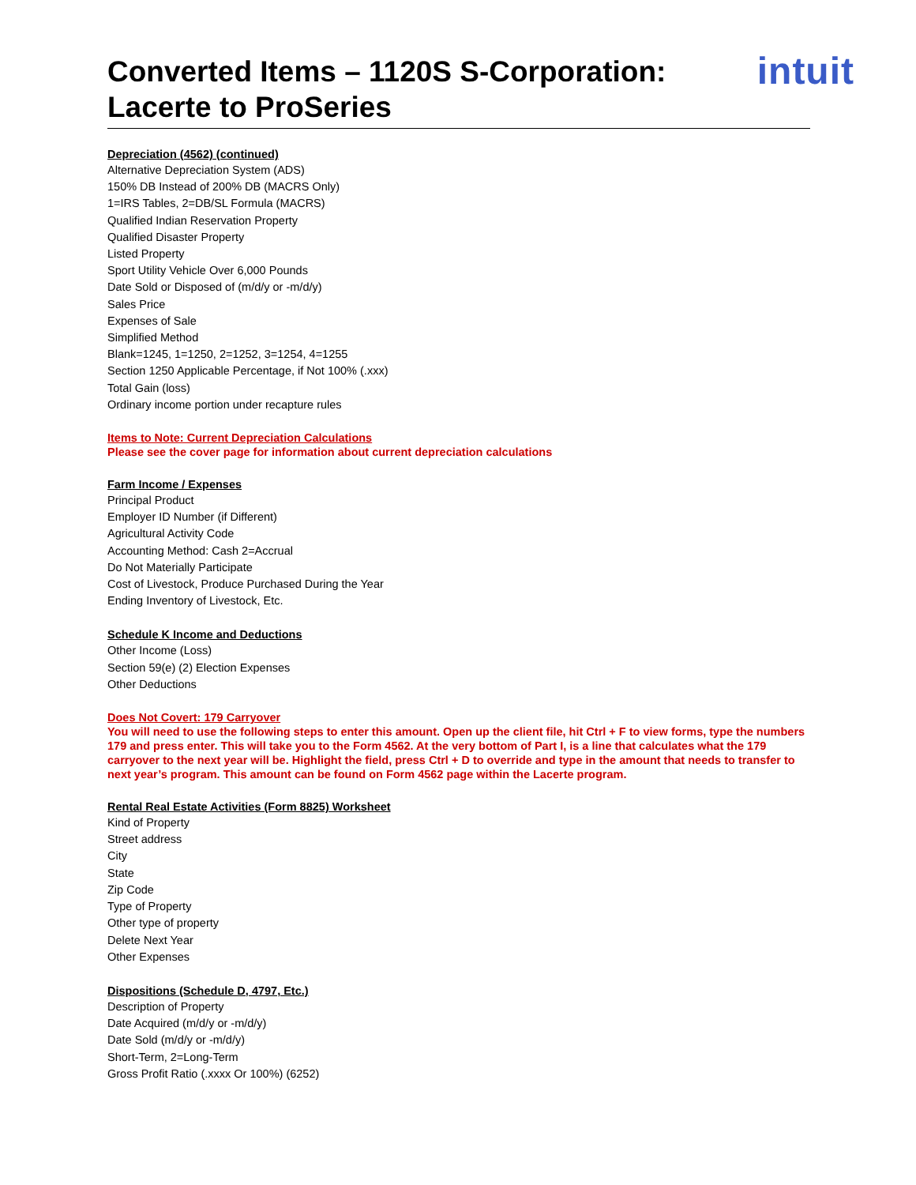Converted Items – 1120S S-Corporation:
Lacerte to ProSeries
intuit
Depreciation (4562) (continued)
Alternative Depreciation System (ADS)
150% DB Instead of 200% DB (MACRS Only)
1=IRS Tables, 2=DB/SL Formula (MACRS)
Qualified Indian Reservation Property
Qualified Disaster Property
Listed Property
Sport Utility Vehicle Over 6,000 Pounds
Date Sold or Disposed of (m/d/y or -m/d/y)
Sales Price
Expenses of Sale
Simplified Method
Blank=1245, 1=1250, 2=1252, 3=1254, 4=1255
Section 1250 Applicable Percentage, if Not 100% (.xxx)
Total Gain (loss)
Ordinary income portion under recapture rules
Items to Note: Current Depreciation Calculations
Please see the cover page for information about current depreciation calculations
Farm Income / Expenses
Principal Product
Employer ID Number (if Different)
Agricultural Activity Code
Accounting Method: Cash 2=Accrual
Do Not Materially Participate
Cost of Livestock, Produce Purchased During the Year
Ending Inventory of Livestock, Etc.
Schedule K Income and Deductions
Other Income (Loss)
Section 59(e) (2) Election Expenses
Other Deductions
Does Not Covert: 179 Carryover
You will need to use the following steps to enter this amount. Open up the client file, hit Ctrl + F to view forms, type the numbers 179 and press enter. This will take you to the Form 4562. At the very bottom of Part I, is a line that calculates what the 179 carryover to the next year will be. Highlight the field, press Ctrl + D to override and type in the amount that needs to transfer to next year’s program. This amount can be found on Form 4562 page within the Lacerte program.
Rental Real Estate Activities (Form 8825) Worksheet
Kind of Property
Street address
City
State
Zip Code
Type of Property
Other type of property
Delete Next Year
Other Expenses
Dispositions (Schedule D, 4797, Etc.)
Description of Property
Date Acquired (m/d/y or -m/d/y)
Date Sold (m/d/y or -m/d/y)
Short-Term, 2=Long-Term
Gross Profit Ratio (.xxxx Or 100%) (6252)